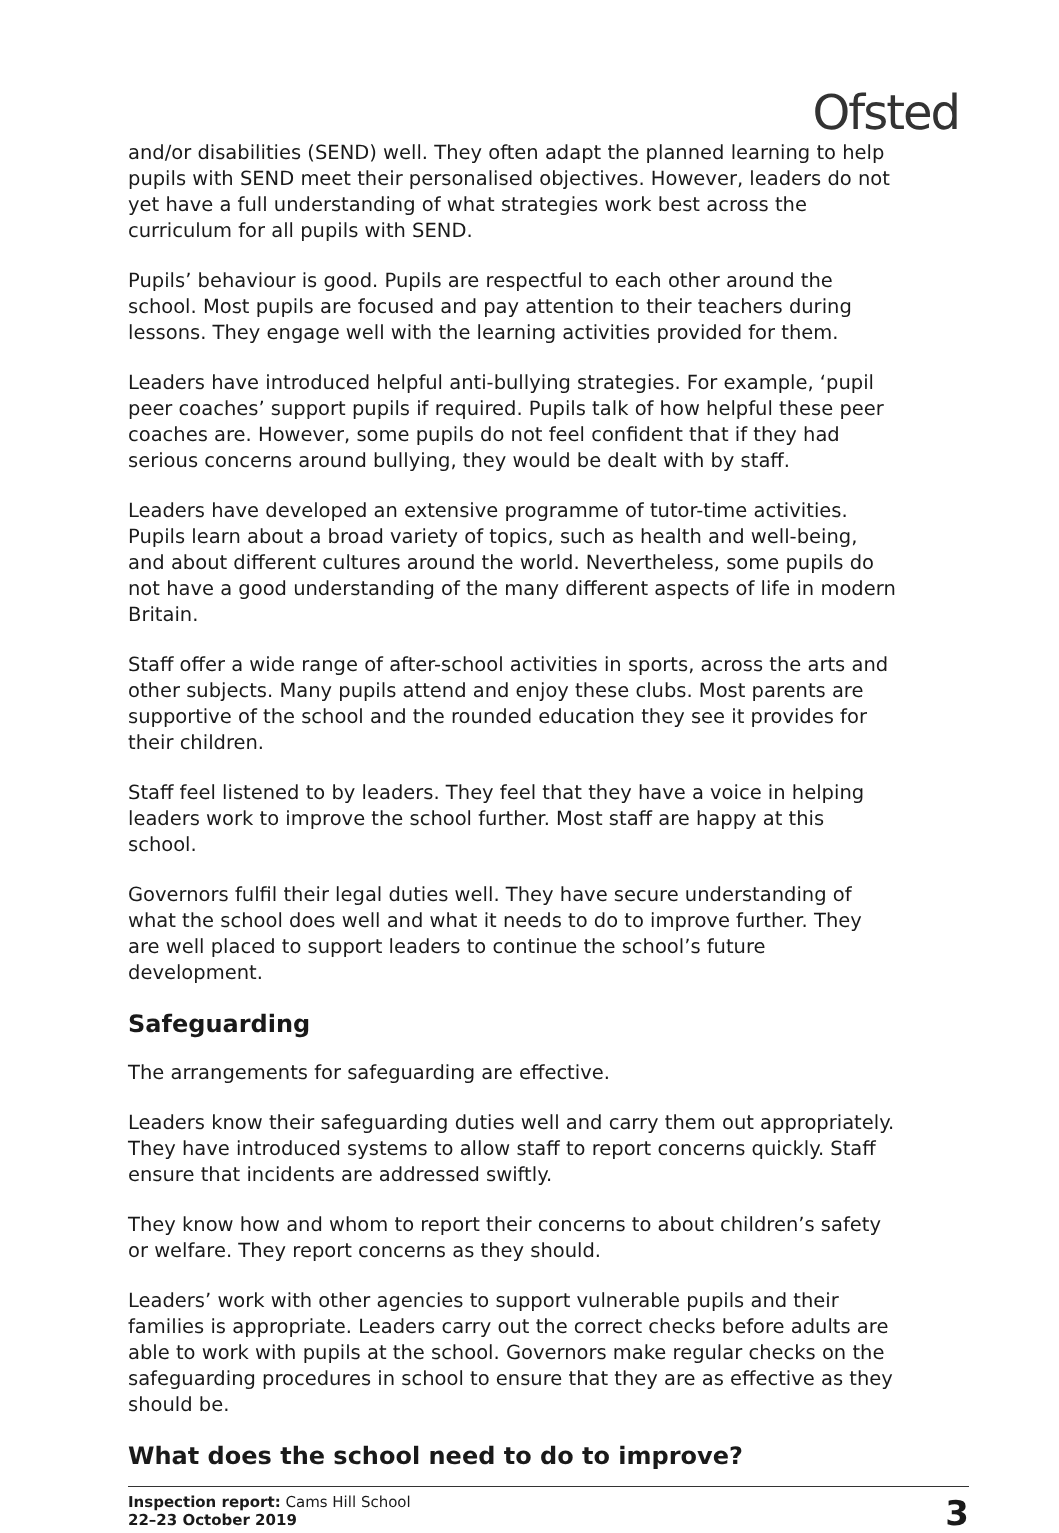Ofsted
and/or disabilities (SEND) well. They often adapt the planned learning to help pupils with SEND meet their personalised objectives. However, leaders do not yet have a full understanding of what strategies work best across the curriculum for all pupils with SEND.
Pupils’ behaviour is good. Pupils are respectful to each other around the school. Most pupils are focused and pay attention to their teachers during lessons. They engage well with the learning activities provided for them.
Leaders have introduced helpful anti-bullying strategies. For example, ‘pupil peer coaches’ support pupils if required. Pupils talk of how helpful these peer coaches are. However, some pupils do not feel confident that if they had serious concerns around bullying, they would be dealt with by staff.
Leaders have developed an extensive programme of tutor-time activities. Pupils learn about a broad variety of topics, such as health and well-being, and about different cultures around the world. Nevertheless, some pupils do not have a good understanding of the many different aspects of life in modern Britain.
Staff offer a wide range of after-school activities in sports, across the arts and other subjects. Many pupils attend and enjoy these clubs. Most parents are supportive of the school and the rounded education they see it provides for their children.
Staff feel listened to by leaders. They feel that they have a voice in helping leaders work to improve the school further. Most staff are happy at this school.
Governors fulfil their legal duties well. They have secure understanding of what the school does well and what it needs to do to improve further. They are well placed to support leaders to continue the school’s future development.
Safeguarding
The arrangements for safeguarding are effective.
Leaders know their safeguarding duties well and carry them out appropriately. They have introduced systems to allow staff to report concerns quickly. Staff ensure that incidents are addressed swiftly.
They know how and whom to report their concerns to about children’s safety or welfare. They report concerns as they should.
Leaders’ work with other agencies to support vulnerable pupils and their families is appropriate. Leaders carry out the correct checks before adults are able to work with pupils at the school. Governors make regular checks on the safeguarding procedures in school to ensure that they are as effective as they should be.
What does the school need to do to improve?
Inspection report: Cams Hill School
22–23 October 2019
3